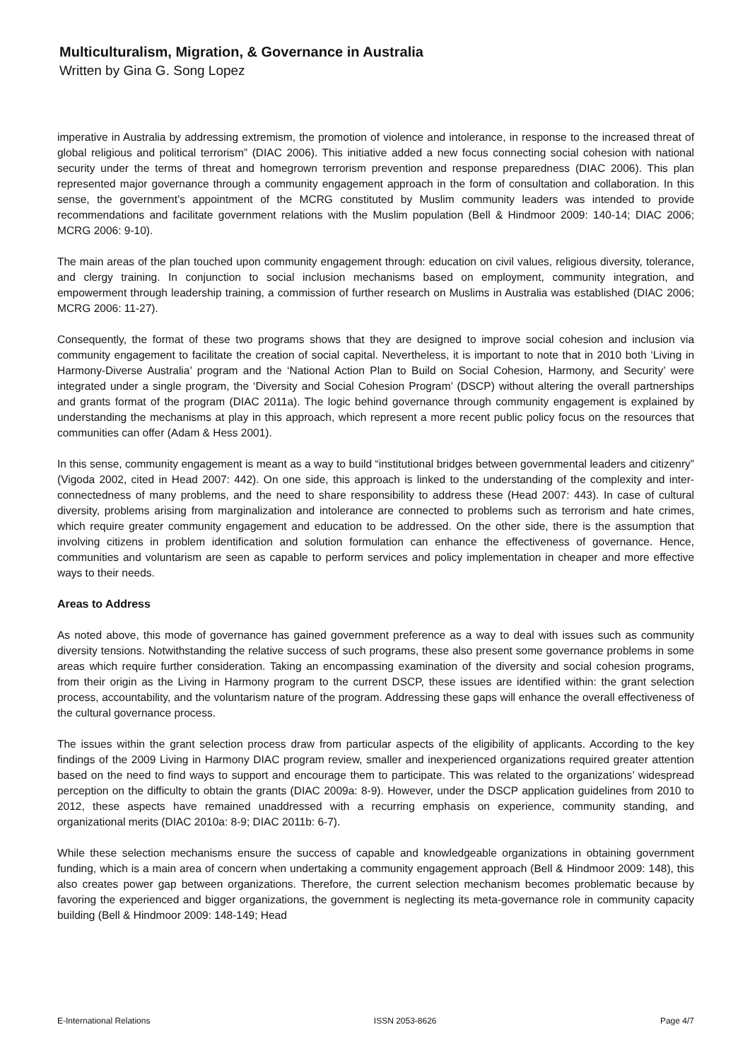Multiculturalism, Migration, & Governance in Australia
Written by Gina G. Song Lopez
imperative in Australia by addressing extremism, the promotion of violence and intolerance, in response to the increased threat of global religious and political terrorism” (DIAC 2006). This initiative added a new focus connecting social cohesion with national security under the terms of threat and homegrown terrorism prevention and response preparedness (DIAC 2006). This plan represented major governance through a community engagement approach in the form of consultation and collaboration. In this sense, the government’s appointment of the MCRG constituted by Muslim community leaders was intended to provide recommendations and facilitate government relations with the Muslim population (Bell & Hindmoor 2009: 140-14; DIAC 2006; MCRG 2006: 9-10).
The main areas of the plan touched upon community engagement through: education on civil values, religious diversity, tolerance, and clergy training. In conjunction to social inclusion mechanisms based on employment, community integration, and empowerment through leadership training, a commission of further research on Muslims in Australia was established (DIAC 2006; MCRG 2006: 11-27).
Consequently, the format of these two programs shows that they are designed to improve social cohesion and inclusion via community engagement to facilitate the creation of social capital. Nevertheless, it is important to note that in 2010 both ‘Living in Harmony-Diverse Australia’ program and the ‘National Action Plan to Build on Social Cohesion, Harmony, and Security’ were integrated under a single program, the ‘Diversity and Social Cohesion Program’ (DSCP) without altering the overall partnerships and grants format of the program (DIAC 2011a). The logic behind governance through community engagement is explained by understanding the mechanisms at play in this approach, which represent a more recent public policy focus on the resources that communities can offer (Adam & Hess 2001).
In this sense, community engagement is meant as a way to build “institutional bridges between governmental leaders and citizenry” (Vigoda 2002, cited in Head 2007: 442). On one side, this approach is linked to the understanding of the complexity and inter-connectedness of many problems, and the need to share responsibility to address these (Head 2007: 443). In case of cultural diversity, problems arising from marginalization and intolerance are connected to problems such as terrorism and hate crimes, which require greater community engagement and education to be addressed. On the other side, there is the assumption that involving citizens in problem identification and solution formulation can enhance the effectiveness of governance. Hence, communities and voluntarism are seen as capable to perform services and policy implementation in cheaper and more effective ways to their needs.
Areas to Address
As noted above, this mode of governance has gained government preference as a way to deal with issues such as community diversity tensions. Notwithstanding the relative success of such programs, these also present some governance problems in some areas which require further consideration. Taking an encompassing examination of the diversity and social cohesion programs, from their origin as the Living in Harmony program to the current DSCP, these issues are identified within: the grant selection process, accountability, and the voluntarism nature of the program. Addressing these gaps will enhance the overall effectiveness of the cultural governance process.
The issues within the grant selection process draw from particular aspects of the eligibility of applicants. According to the key findings of the 2009 Living in Harmony DIAC program review, smaller and inexperienced organizations required greater attention based on the need to find ways to support and encourage them to participate. This was related to the organizations’ widespread perception on the difficulty to obtain the grants (DIAC 2009a: 8-9). However, under the DSCP application guidelines from 2010 to 2012, these aspects have remained unaddressed with a recurring emphasis on experience, community standing, and organizational merits (DIAC 2010a: 8-9; DIAC 2011b: 6-7).
While these selection mechanisms ensure the success of capable and knowledgeable organizations in obtaining government funding, which is a main area of concern when undertaking a community engagement approach (Bell & Hindmoor 2009: 148), this also creates power gap between organizations. Therefore, the current selection mechanism becomes problematic because by favoring the experienced and bigger organizations, the government is neglecting its meta-governance role in community capacity building (Bell & Hindmoor 2009: 148-149; Head
E-International Relations ISSN 2053-8626 Page 4/7